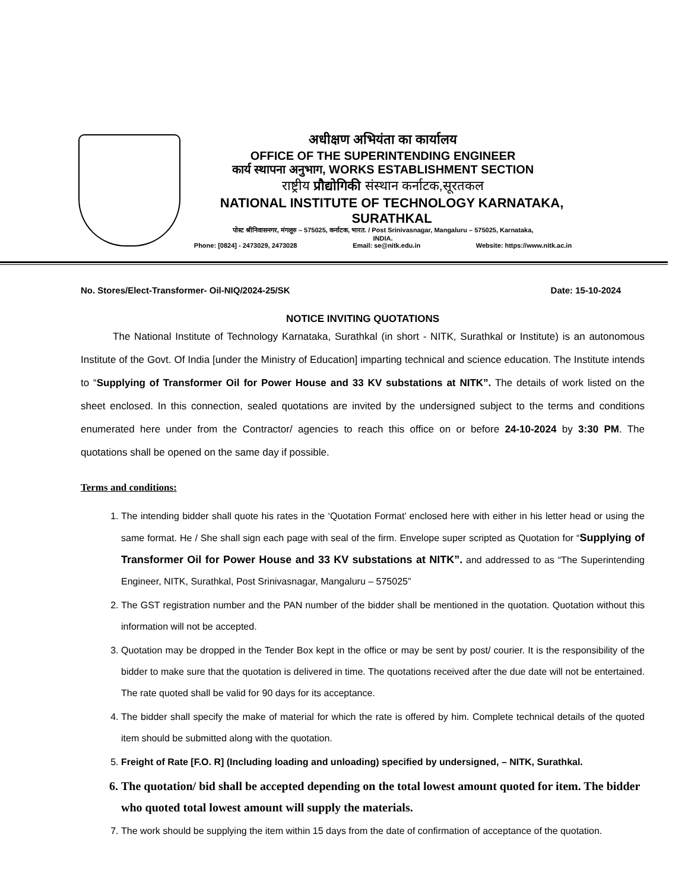अधीक्षण अभियंता का कार्यालय
OFFICE OF THE SUPERINTENDING ENGINEER
कार्य स्थापना अनुभाग, WORKS ESTABLISHMENT SECTION
राष्ट्रीय प्रौद्योगिकी संस्थान कर्नाटक,सूरतकल
NATIONAL INSTITUTE OF TECHNOLOGY KARNATAKA, SURATHKAL
पोस्ट श्रीनिवासनगर, मंगलूरु – 575025, कर्नाटक, भारत. / Post Srinivasnagar, Mangaluru – 575025, Karnataka,
INDIA.
Phone: [0824] - 2473029, 2473028 Email: se@nitk.edu.in Website: https://www.nitk.ac.in
No. Stores/Elect-Transformer- Oil-NIQ/2024-25/SK Date: 15-10-2024
NOTICE INVITING QUOTATIONS
The National Institute of Technology Karnataka, Surathkal (in short - NITK, Surathkal or Institute) is an autonomous Institute of the Govt. Of India [under the Ministry of Education] imparting technical and science education. The Institute intends to “Supplying of Transformer Oil for Power House and 33 KV substations at NITK”. The details of work listed on the sheet enclosed. In this connection, sealed quotations are invited by the undersigned subject to the terms and conditions enumerated here under from the Contractor/ agencies to reach this office on or before 24-10-2024 by 3:30 PM. The quotations shall be opened on the same day if possible.
Terms and conditions:
1. The intending bidder shall quote his rates in the ‘Quotation Format’ enclosed here with either in his letter head or using the same format. He / She shall sign each page with seal of the firm. Envelope super scripted as Quotation for “Supplying of Transformer Oil for Power House and 33 KV substations at NITK”. and addressed to as “The Superintending Engineer, NITK, Surathkal, Post Srinivasnagar, Mangaluru – 575025”
2. The GST registration number and the PAN number of the bidder shall be mentioned in the quotation. Quotation without this information will not be accepted.
3. Quotation may be dropped in the Tender Box kept in the office or may be sent by post/ courier. It is the responsibility of the bidder to make sure that the quotation is delivered in time. The quotations received after the due date will not be entertained. The rate quoted shall be valid for 90 days for its acceptance.
4. The bidder shall specify the make of material for which the rate is offered by him. Complete technical details of the quoted item should be submitted along with the quotation.
5. Freight of Rate [F.O. R] (Including loading and unloading) specified by undersigned, – NITK, Surathkal.
6. The quotation/ bid shall be accepted depending on the total lowest amount quoted for item. The bidder who quoted total lowest amount will supply the materials.
7. The work should be supplying the item within 15 days from the date of confirmation of acceptance of the quotation.